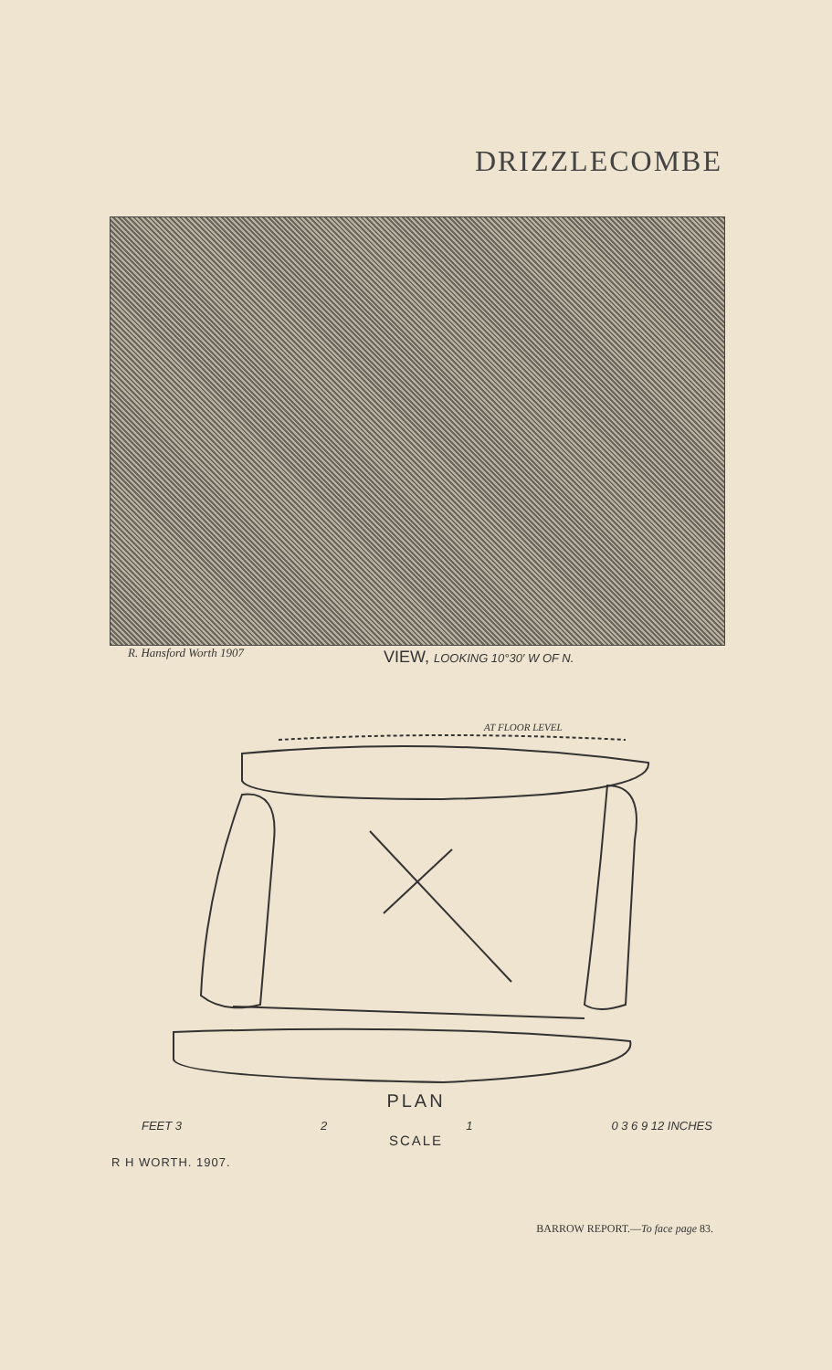DRIZZLECOMBE
R. Hansford Worth 1907
VIEW, LOOKING 10°30′ W OF N.
AT FLOOR LEVEL
PLAN
FEET 3 2 1 0 3 6 9 12 INCHES
SCALE
R H WORTH. 1907.
BARROW REPORT.—To face page 83.